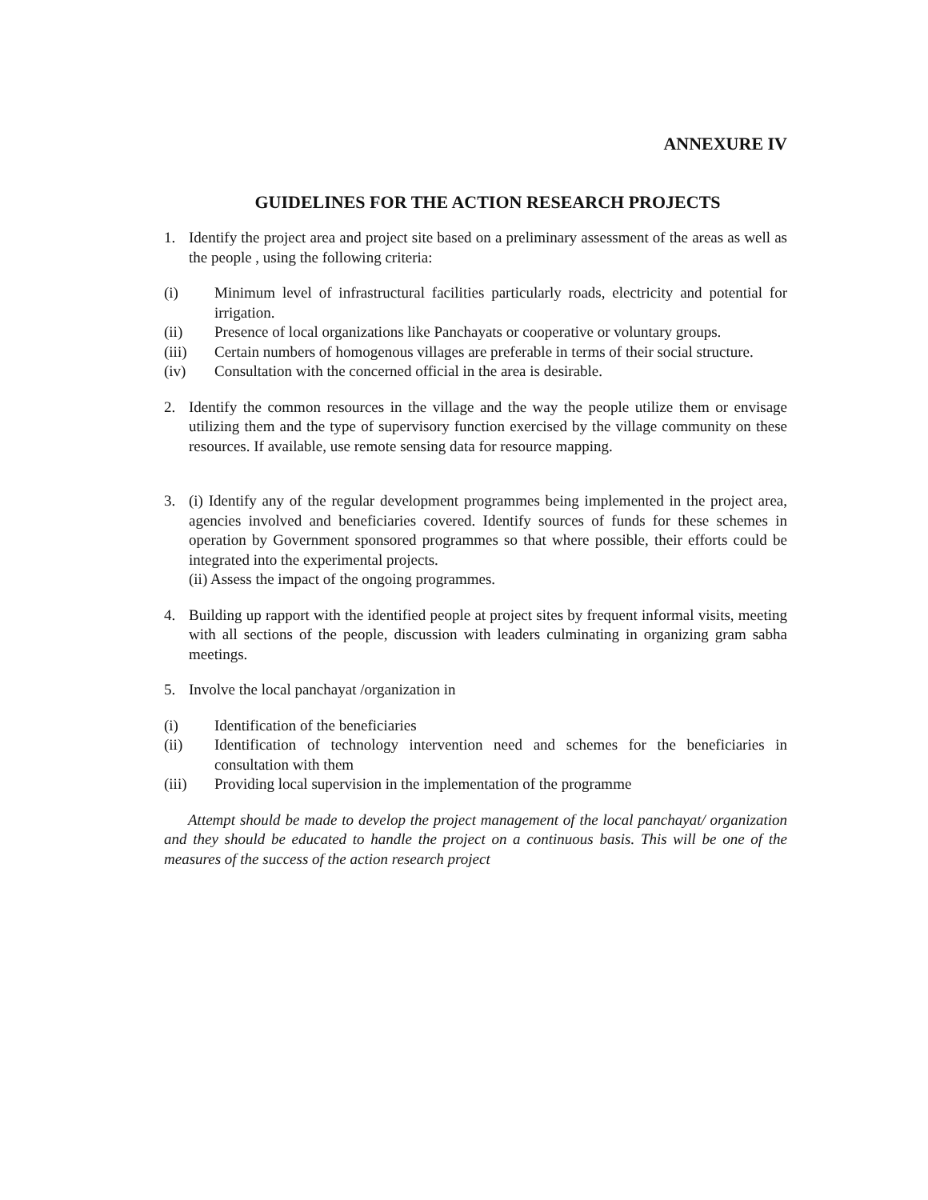ANNEXURE IV
GUIDELINES FOR THE ACTION RESEARCH PROJECTS
1. Identify the project area and project site based on a preliminary assessment of the areas as well as the people , using the following criteria:
(i) Minimum level of infrastructural facilities particularly roads, electricity and potential for irrigation.
(ii) Presence of local organizations like Panchayats or cooperative or voluntary groups.
(iii) Certain numbers of homogenous villages are preferable in terms of their social structure.
(iv) Consultation with the concerned official in the area is desirable.
2. Identify the common resources in the village and the way the people utilize them or envisage utilizing them and the type of supervisory function exercised by the village community on these resources. If available, use remote sensing data for resource mapping.
3. (i) Identify any of the regular development programmes being implemented in the project area, agencies involved and beneficiaries covered. Identify sources of funds for these schemes in operation by Government sponsored programmes so that where possible, their efforts could be integrated into the experimental projects.
(ii) Assess the impact of the ongoing programmes.
4. Building up rapport with the identified people at project sites by frequent informal visits, meeting with all sections of the people, discussion with leaders culminating in organizing gram sabha meetings.
5. Involve the local panchayat /organization in
(i) Identification of the beneficiaries
(ii) Identification of technology intervention need and schemes for the beneficiaries in consultation with them
(iii) Providing local supervision in the implementation of the programme
Attempt should be made to develop the project management of the local panchayat/ organization and they should be educated to handle the project on a continuous basis. This will be one of the measures of the success of the action research project